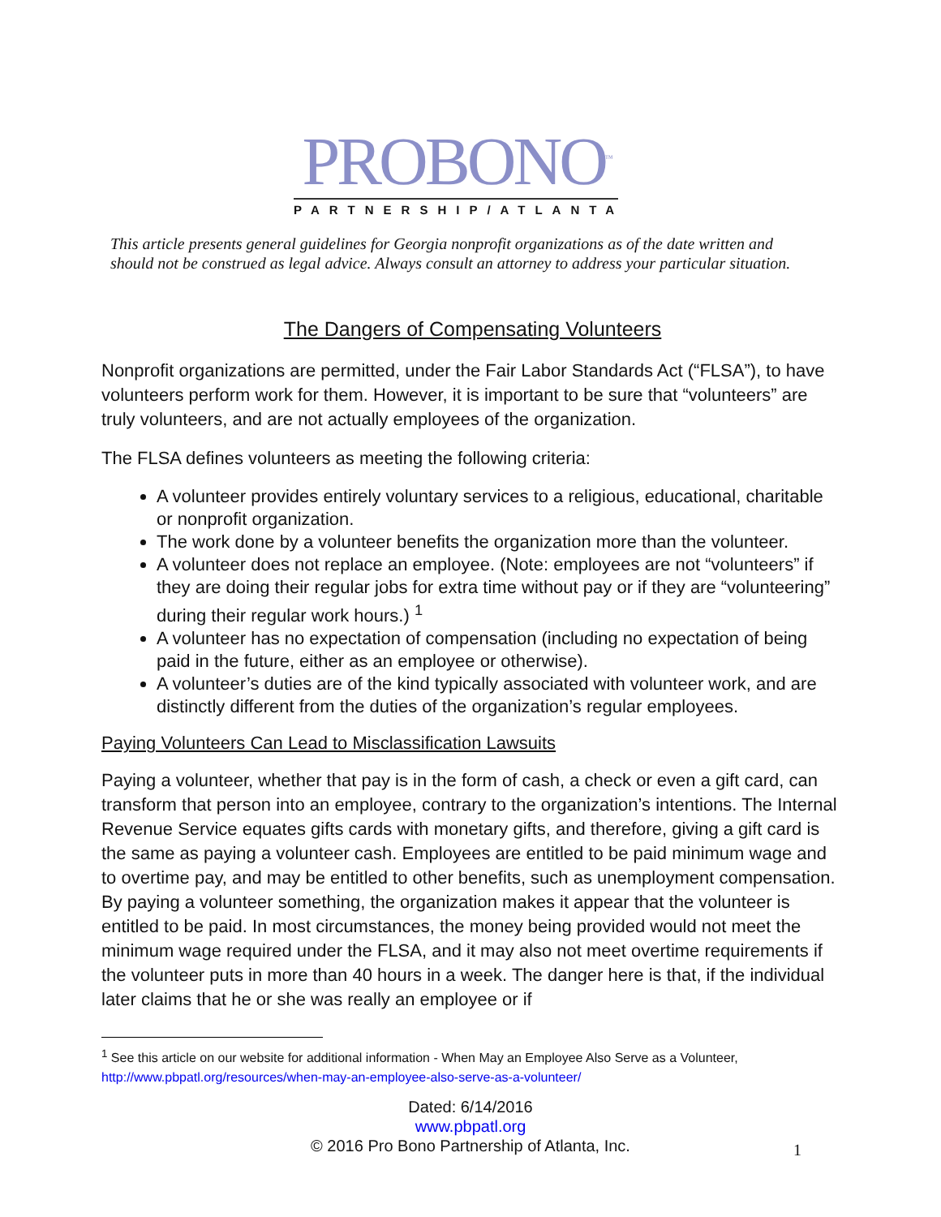PROBONO<sup>™</sup>
PARTNERSHIP/ATLANTA
This article presents general guidelines for Georgia nonprofit organizations as of the date written and should not be construed as legal advice. Always consult an attorney to address your particular situation.
The Dangers of Compensating Volunteers
Nonprofit organizations are permitted, under the Fair Labor Standards Act (“FLSA”), to have volunteers perform work for them. However, it is important to be sure that “volunteers” are truly volunteers, and are not actually employees of the organization.
The FLSA defines volunteers as meeting the following criteria:
A volunteer provides entirely voluntary services to a religious, educational, charitable or nonprofit organization.
The work done by a volunteer benefits the organization more than the volunteer.
A volunteer does not replace an employee. (Note: employees are not “volunteers” if they are doing their regular jobs for extra time without pay or if they are “volunteering” during their regular work hours.) <sup>1</sup>
A volunteer has no expectation of compensation (including no expectation of being paid in the future, either as an employee or otherwise).
A volunteer’s duties are of the kind typically associated with volunteer work, and are distinctly different from the duties of the organization’s regular employees.
Paying Volunteers Can Lead to Misclassification Lawsuits
Paying a volunteer, whether that pay is in the form of cash, a check or even a gift card, can transform that person into an employee, contrary to the organization’s intentions. The Internal Revenue Service equates gifts cards with monetary gifts, and therefore, giving a gift card is the same as paying a volunteer cash. Employees are entitled to be paid minimum wage and to overtime pay, and may be entitled to other benefits, such as unemployment compensation. By paying a volunteer something, the organization makes it appear that the volunteer is entitled to be paid. In most circumstances, the money being provided would not meet the minimum wage required under the FLSA, and it may also not meet overtime requirements if the volunteer puts in more than 40 hours in a week. The danger here is that, if the individual later claims that he or she was really an employee or if
<sup>1</sup> See this article on our website for additional information - When May an Employee Also Serve as a Volunteer, http://www.pbpatl.org/resources/when-may-an-employee-also-serve-as-a-volunteer/
Dated: 6/14/2016
www.pbpatl.org
© 2016 Pro Bono Partnership of Atlanta, Inc.
1